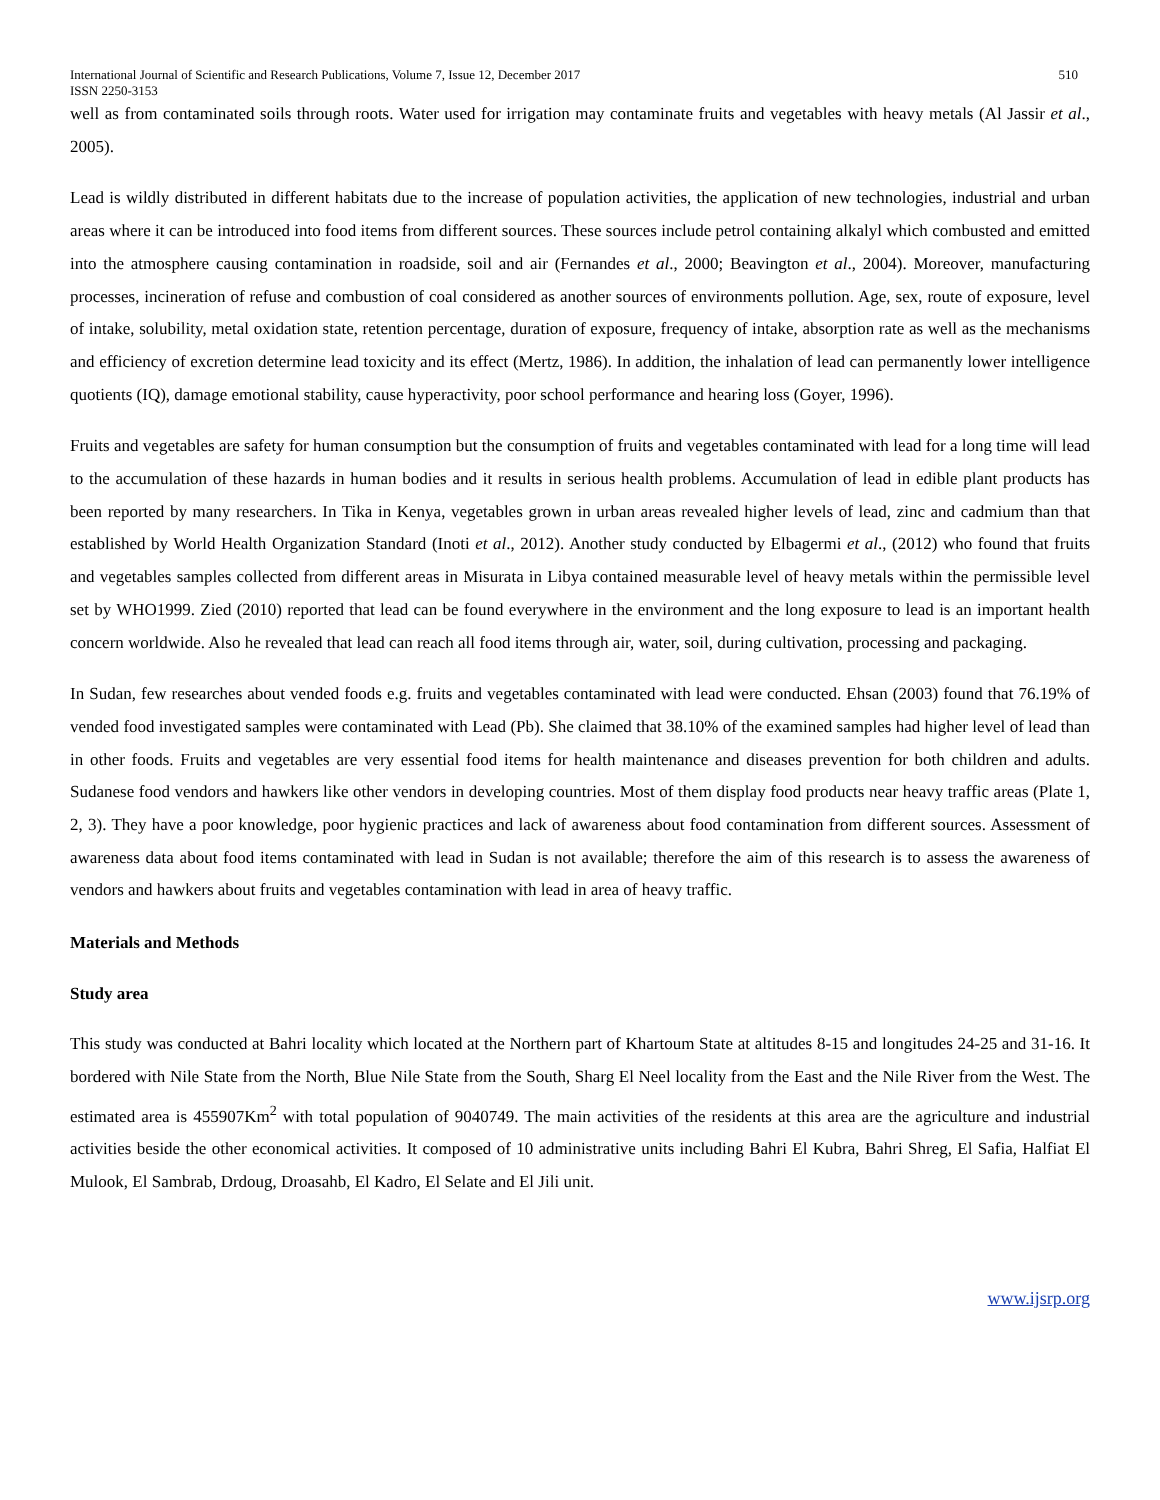International Journal of Scientific and Research Publications, Volume 7, Issue 12, December 2017 510
ISSN 2250-3153
well as from contaminated soils through roots. Water used for irrigation may contaminate fruits and vegetables with heavy metals (Al Jassir et al., 2005).
Lead is wildly distributed in different habitats due to the increase of population activities, the application of new technologies, industrial and urban areas where it can be introduced into food items from different sources. These sources include petrol containing alkalyl which combusted and emitted into the atmosphere causing contamination in roadside, soil and air (Fernandes et al., 2000; Beavington et al., 2004). Moreover, manufacturing processes, incineration of refuse and combustion of coal considered as another sources of environments pollution. Age, sex, route of exposure, level of intake, solubility, metal oxidation state, retention percentage, duration of exposure, frequency of intake, absorption rate as well as the mechanisms and efficiency of excretion determine lead toxicity and its effect (Mertz, 1986). In addition, the inhalation of lead can permanently lower intelligence quotients (IQ), damage emotional stability, cause hyperactivity, poor school performance and hearing loss (Goyer, 1996).
Fruits and vegetables are safety for human consumption but the consumption of fruits and vegetables contaminated with lead for a long time will lead to the accumulation of these hazards in human bodies and it results in serious health problems. Accumulation of lead in edible plant products has been reported by many researchers. In Tika in Kenya, vegetables grown in urban areas revealed higher levels of lead, zinc and cadmium than that established by World Health Organization Standard (Inoti et al., 2012). Another study conducted by Elbagermi et al., (2012) who found that fruits and vegetables samples collected from different areas in Misurata in Libya contained measurable level of heavy metals within the permissible level set by WHO1999. Zied (2010) reported that lead can be found everywhere in the environment and the long exposure to lead is an important health concern worldwide. Also he revealed that lead can reach all food items through air, water, soil, during cultivation, processing and packaging.
In Sudan, few researches about vended foods e.g. fruits and vegetables contaminated with lead were conducted. Ehsan (2003) found that 76.19% of vended food investigated samples were contaminated with Lead (Pb). She claimed that 38.10% of the examined samples had higher level of lead than in other foods. Fruits and vegetables are very essential food items for health maintenance and diseases prevention for both children and adults. Sudanese food vendors and hawkers like other vendors in developing countries. Most of them display food products near heavy traffic areas (Plate 1, 2, 3). They have a poor knowledge, poor hygienic practices and lack of awareness about food contamination from different sources. Assessment of awareness data about food items contaminated with lead in Sudan is not available; therefore the aim of this research is to assess the awareness of vendors and hawkers about fruits and vegetables contamination with lead in area of heavy traffic.
Materials and Methods
Study area
This study was conducted at Bahri locality which located at the Northern part of Khartoum State at altitudes 8-15 and longitudes 24-25 and 31-16. It bordered with Nile State from the North, Blue Nile State from the South, Sharg El Neel locality from the East and the Nile River from the West. The estimated area is 455907Km<sup>2</sup> with total population of 9040749. The main activities of the residents at this area are the agriculture and industrial activities beside the other economical activities. It composed of 10 administrative units including Bahri El Kubra, Bahri Shreg, El Safia, Halfiat El Mulook, El Sambrab, Drdoug, Droasahb, El Kadro, El Selate and El Jili unit.
www.ijsrp.org